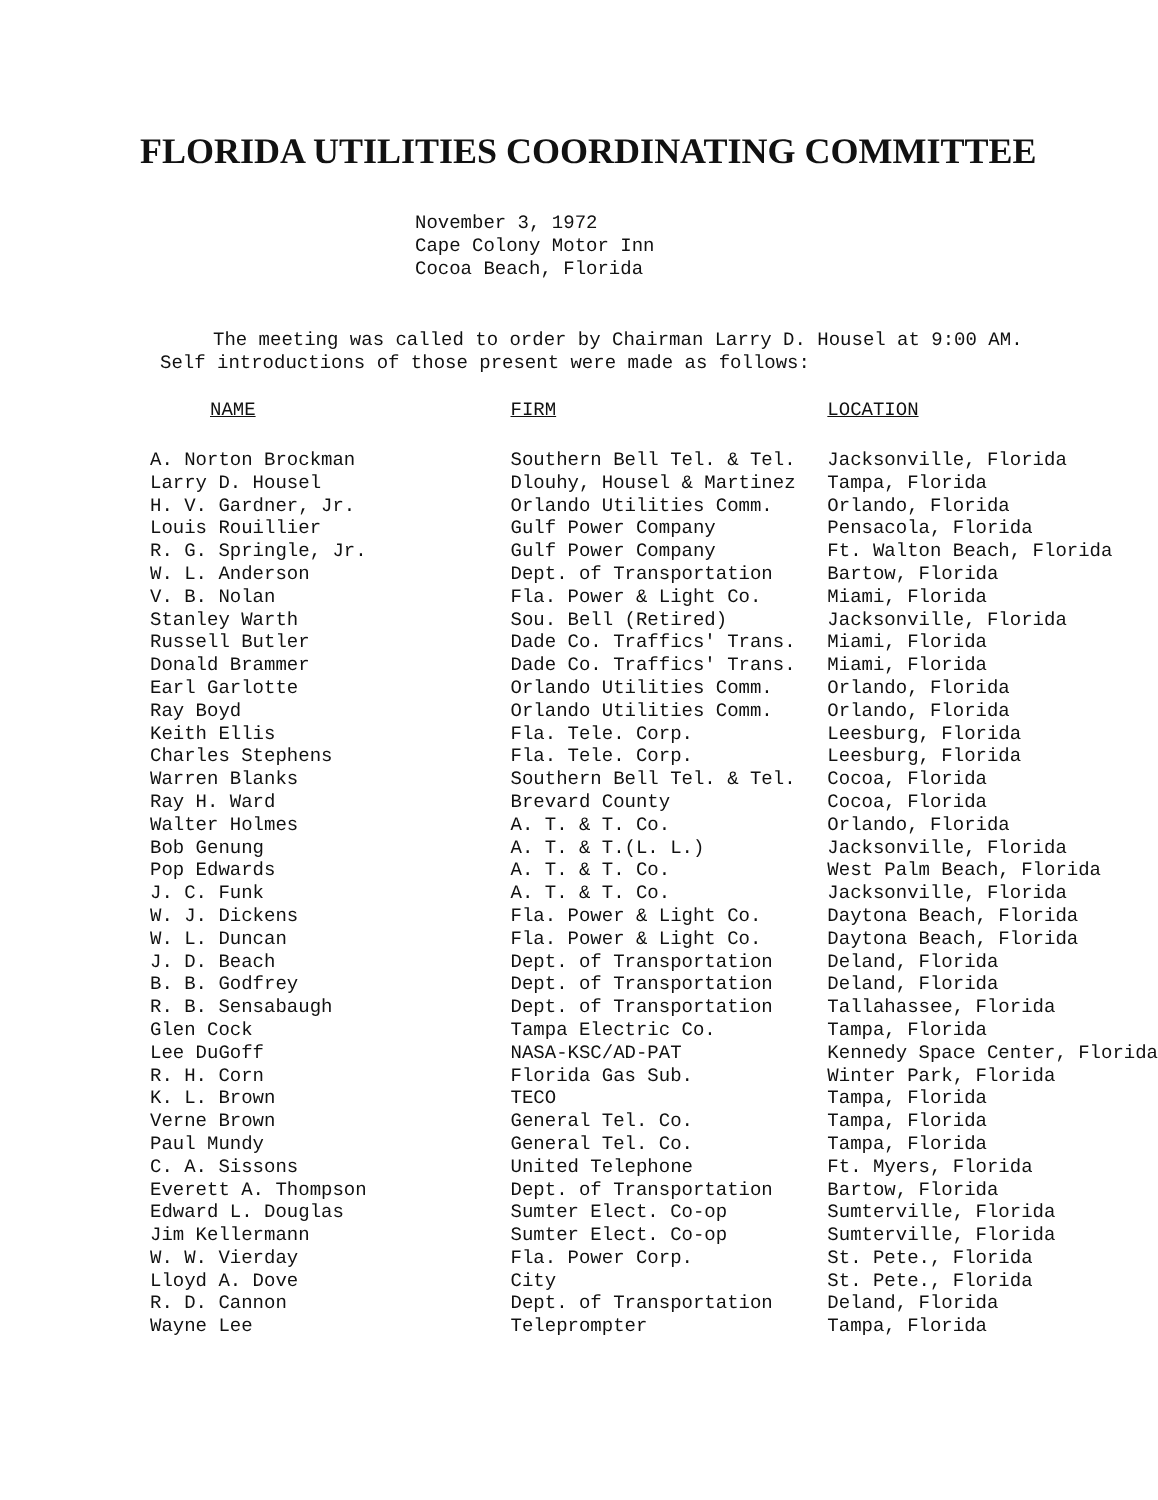FLORIDA UTILITIES COORDINATING COMMITTEE
November 3, 1972
Cape Colony Motor Inn
Cocoa Beach, Florida
The meeting was called to order by Chairman Larry D. Housel at 9:00 AM.
Self introductions of those present were made as follows:
| NAME | FIRM | LOCATION |
| --- | --- | --- |
| A. Norton Brockman | Southern Bell Tel. & Tel. | Jacksonville, Florida |
| Larry D. Housel | Dlouhy, Housel & Martinez | Tampa, Florida |
| H. V. Gardner, Jr. | Orlando Utilities Comm. | Orlando, Florida |
| Louis Rouillier | Gulf Power Company | Pensacola, Florida |
| R. G. Springle, Jr. | Gulf Power Company | Ft. Walton Beach, Florida |
| W. L. Anderson | Dept. of Transportation | Bartow, Florida |
| V. B. Nolan | Fla. Power & Light Co. | Miami, Florida |
| Stanley Warth | Sou. Bell (Retired) | Jacksonville, Florida |
| Russell Butler | Dade Co. Traffics' Trans. | Miami, Florida |
| Donald Brammer | Dade Co. Traffics' Trans. | Miami, Florida |
| Earl Garlotte | Orlando Utilities Comm. | Orlando, Florida |
| Ray Boyd | Orlando Utilities Comm. | Orlando, Florida |
| Keith Ellis | Fla. Tele. Corp. | Leesburg, Florida |
| Charles Stephens | Fla. Tele. Corp. | Leesburg, Florida |
| Warren Blanks | Southern Bell Tel. & Tel. | Cocoa, Florida |
| Ray H. Ward | Brevard County | Cocoa, Florida |
| Walter Holmes | A. T. & T. Co. | Orlando, Florida |
| Bob Genung | A. T. & T.(L. L.) | Jacksonville, Florida |
| Pop Edwards | A. T. & T. Co. | West Palm Beach, Florida |
| J. C. Funk | A. T. & T. Co. | Jacksonville, Florida |
| W. J. Dickens | Fla. Power & Light Co. | Daytona Beach, Florida |
| W. L. Duncan | Fla. Power & Light Co. | Daytona Beach, Florida |
| J. D. Beach | Dept. of Transportation | Deland, Florida |
| B. B. Godfrey | Dept. of Transportation | Deland, Florida |
| R. B. Sensabaugh | Dept. of Transportation | Tallahassee, Florida |
| Glen Cock | Tampa Electric Co. | Tampa, Florida |
| Lee DuGoff | NASA-KSC/AD-PAT | Kennedy Space Center, Florida |
| R. H. Corn | Florida Gas Sub. | Winter Park, Florida |
| K. L. Brown | TECO | Tampa, Florida |
| Verne Brown | General Tel. Co. | Tampa, Florida |
| Paul Mundy | General Tel. Co. | Tampa, Florida |
| C. A. Sissons | United Telephone | Ft. Myers, Florida |
| Everett A. Thompson | Dept. of Transportation | Bartow, Florida |
| Edward L. Douglas | Sumter Elect. Co-op | Sumterville, Florida |
| Jim Kellermann | Sumter Elect. Co-op | Sumterville, Florida |
| W. W. Vierday | Fla. Power Corp. | St. Pete., Florida |
| Lloyd A. Dove | City | St. Pete., Florida |
| R. D. Cannon | Dept. of Transportation | Deland, Florida |
| Wayne Lee | Teleprompter | Tampa, Florida |